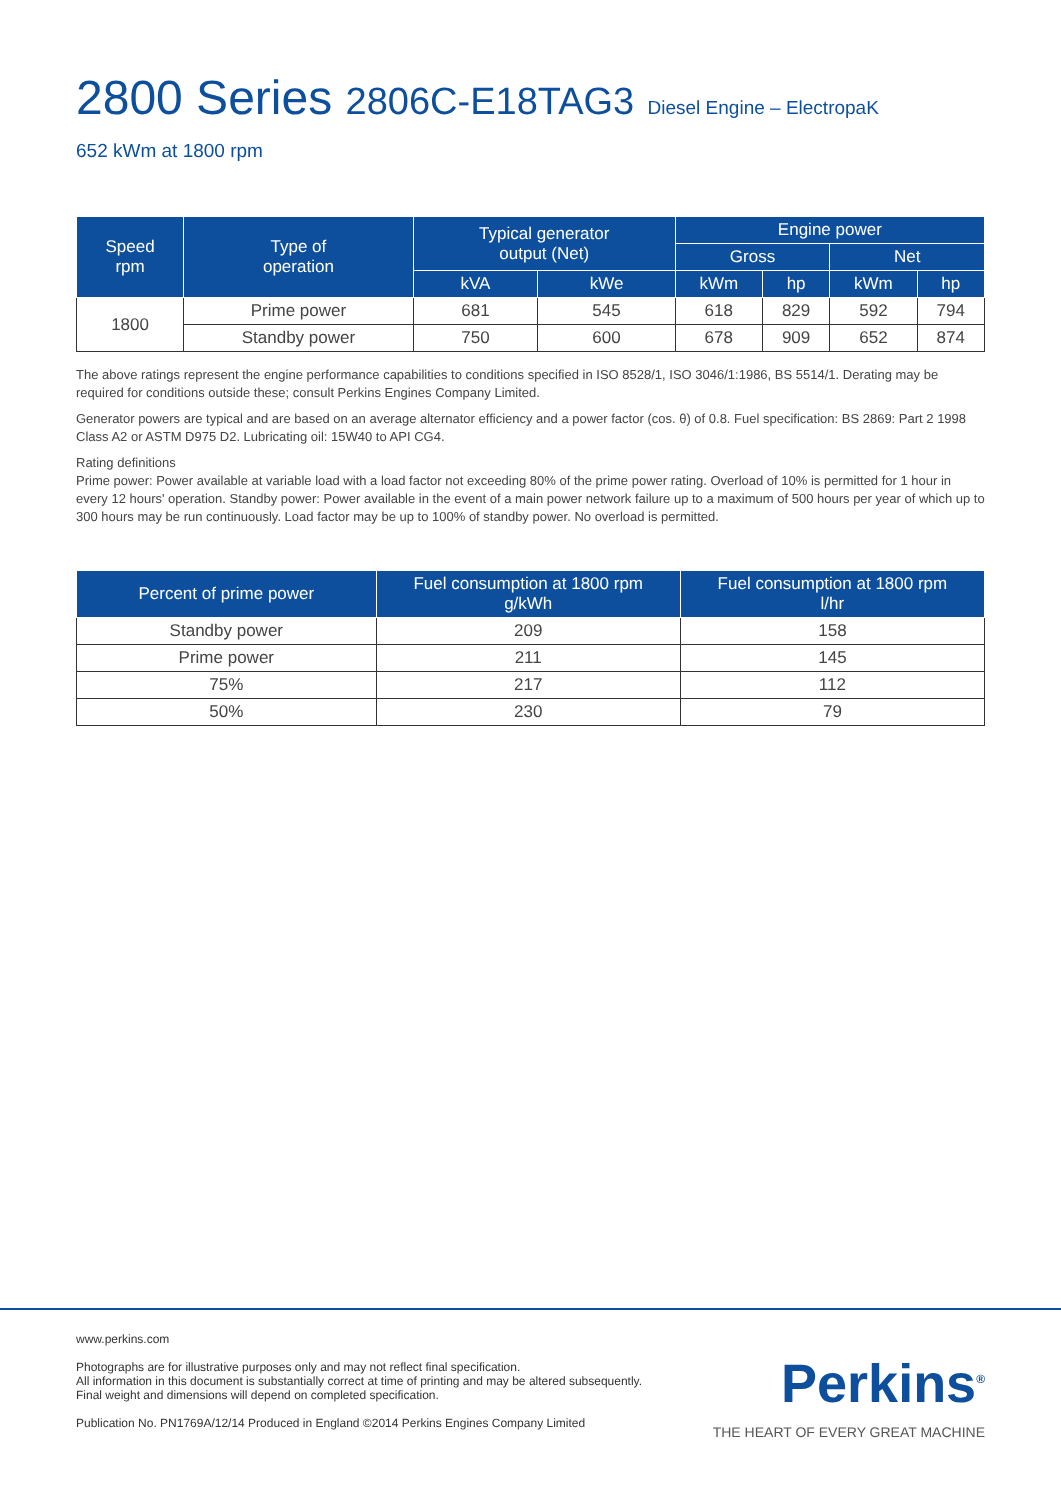2800 Series 2806C-E18TAG3 Diesel Engine – ElectropaK
652 kWm at 1800 rpm
| Speed rpm | Type of operation | Typical generator output (Net) | | Engine power | | | |
| --- | --- | --- | --- | --- | --- | --- | --- |
| | | | | Gross | | Net | |
| | | kVA | kWe | kWm | hp | kWm | hp |
| 1800 | Prime power | 681 | 545 | 618 | 829 | 592 | 794 |
| | Standby power | 750 | 600 | 678 | 909 | 652 | 874 |
The above ratings represent the engine performance capabilities to conditions specified in ISO 8528/1, ISO 3046/1:1986, BS 5514/1. Derating may be required for conditions outside these; consult Perkins Engines Company Limited.
Generator powers are typical and are based on an average alternator efficiency and a power factor (cos. θ) of 0.8. Fuel specification: BS 2869: Part 2 1998 Class A2 or ASTM D975 D2. Lubricating oil: 15W40 to API CG4.
Rating definitions
Prime power: Power available at variable load with a load factor not exceeding 80% of the prime power rating. Overload of 10% is permitted for 1 hour in every 12 hours' operation. Standby power: Power available in the event of a main power network failure up to a maximum of 500 hours per year of which up to 300 hours may be run continuously. Load factor may be up to 100% of standby power. No overload is permitted.
| Percent of prime power | Fuel consumption at 1800 rpm g/kWh | Fuel consumption at 1800 rpm l/hr |
| --- | --- | --- |
| Standby power | 209 | 158 |
| Prime power | 211 | 145 |
| 75% | 217 | 112 |
| 50% | 230 | 79 |
www.perkins.com
Photographs are for illustrative purposes only and may not reflect final specification.
All information in this document is substantially correct at time of printing and may be altered subsequently.
Final weight and dimensions will depend on completed specification.
Publication No. PN1769A/12/14 Produced in England ©2014 Perkins Engines Company Limited
Perkins<sup>®</sup>
THE HEART OF EVERY GREAT MACHINE